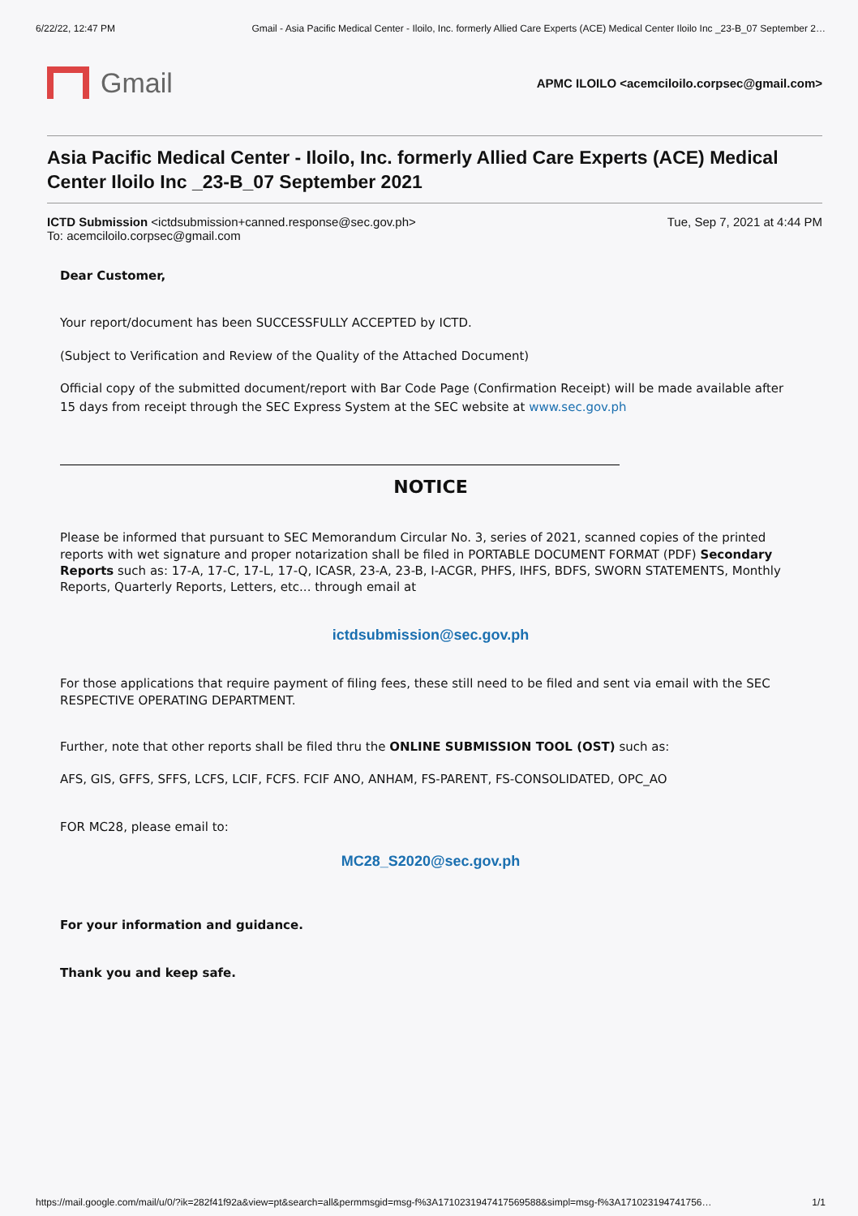6/22/22, 12:47 PM Gmail - Asia Pacific Medical Center - Iloilo, Inc. formerly Allied Care Experts (ACE) Medical Center Iloilo Inc _23-B_07 September 2…
Gmail
APMC ILOILO <acemciloilo.corpsec@gmail.com>
Asia Pacific Medical Center - Iloilo, Inc. formerly Allied Care Experts (ACE) Medical Center Iloilo Inc _23-B_07 September 2021
ICTD Submission <ictdsubmission+canned.response@sec.gov.ph>
To: acemciloilo.corpsec@gmail.com
Tue, Sep 7, 2021 at 4:44 PM
Dear Customer,
Your report/document has been SUCCESSFULLY ACCEPTED by ICTD.
(Subject to Verification and Review of the Quality of the Attached Document)
Official copy of the submitted document/report with Bar Code Page (Confirmation Receipt) will be made available after 15 days from receipt through the SEC Express System at the SEC website at www.sec.gov.ph
NOTICE
Please be informed that pursuant to SEC Memorandum Circular No. 3, series of 2021, scanned copies of the printed reports with wet signature and proper notarization shall be filed in PORTABLE DOCUMENT FORMAT (PDF) Secondary Reports such as: 17-A, 17-C, 17-L, 17-Q, ICASR, 23-A, 23-B, I-ACGR, PHFS, IHFS, BDFS, SWORN STATEMENTS, Monthly Reports, Quarterly Reports, Letters, etc... through email at
ictdsubmission@sec.gov.ph
For those applications that require payment of filing fees, these still need to be filed and sent via email with the SEC RESPECTIVE OPERATING DEPARTMENT.
Further, note that other reports shall be filed thru the ONLINE SUBMISSION TOOL (OST) such as:
AFS, GIS, GFFS, SFFS, LCFS, LCIF, FCFS. FCIF ANO, ANHAM, FS-PARENT, FS-CONSOLIDATED, OPC_AO
FOR MC28, please email to:
MC28_S2020@sec.gov.ph
For your information and guidance.
Thank you and keep safe.
https://mail.google.com/mail/u/0/?ik=282f41f92a&view=pt&search=all&permmsgid=msg-f%3A1710231947417569588&simpl=msg-f%3A171023194741756… 1/1